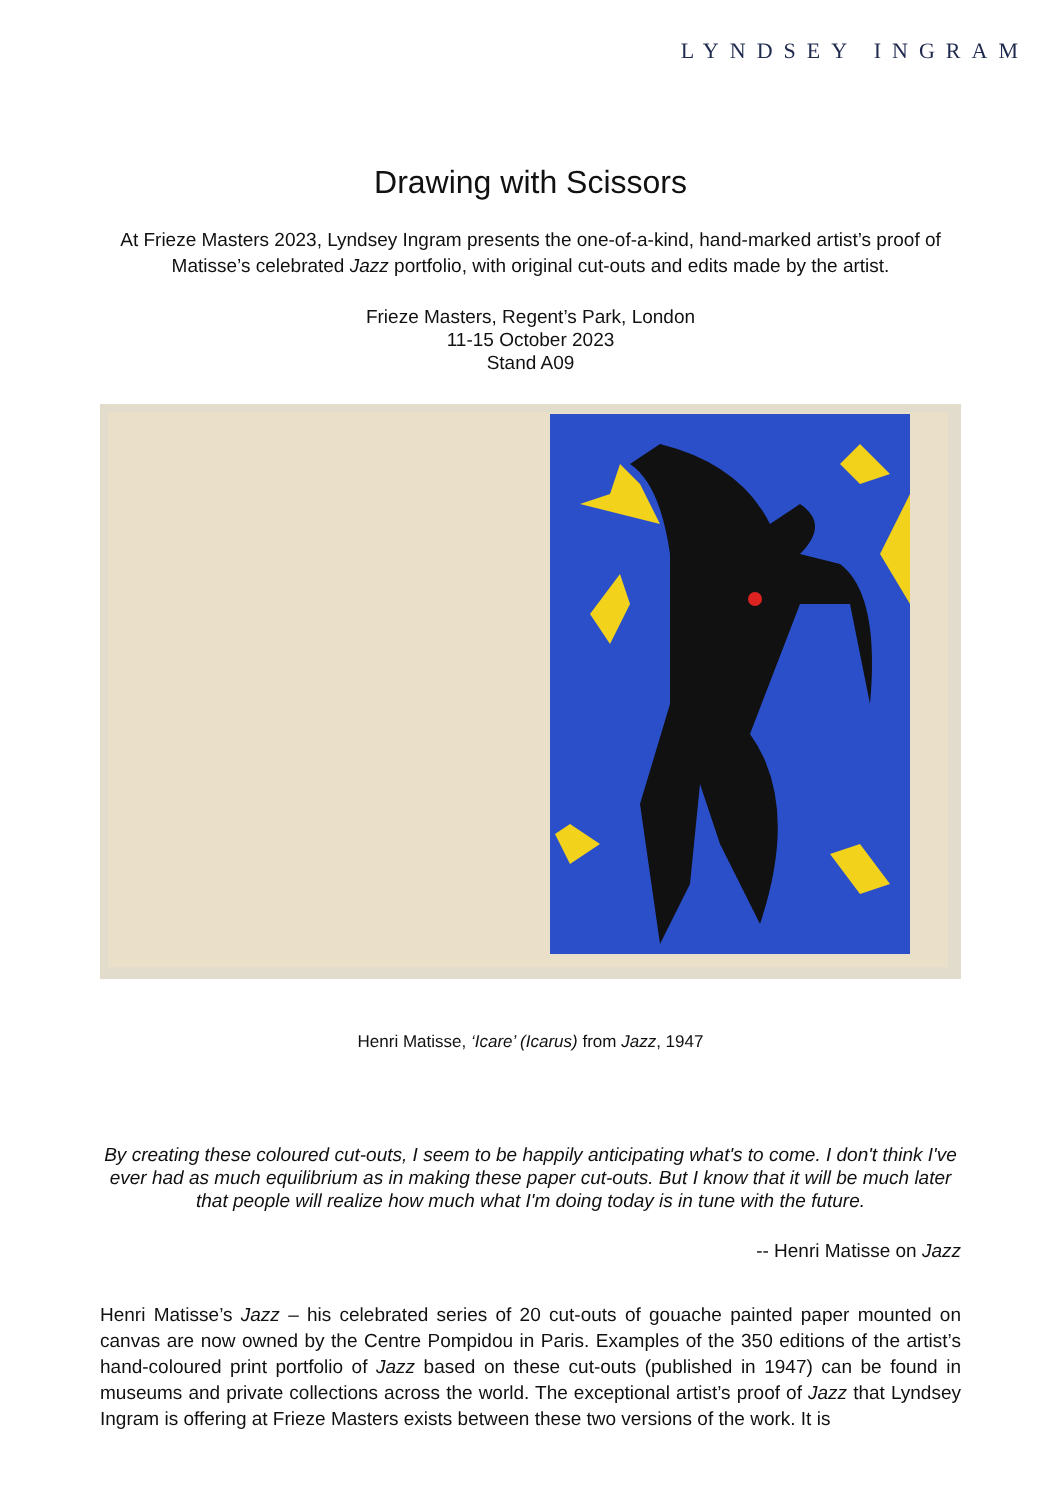LYNDSEY INGRAM
Drawing with Scissors
At Frieze Masters 2023, Lyndsey Ingram presents the one-of-a-kind, hand-marked artist’s proof of Matisse’s celebrated Jazz portfolio, with original cut-outs and edits made by the artist.
Frieze Masters, Regent’s Park, London
11-15 October 2023
Stand A09
Henri Matisse, ‘Icare’ (Icarus) from Jazz, 1947
By creating these coloured cut-outs, I seem to be happily anticipating what's to come. I don't think I've ever had as much equilibrium as in making these paper cut-outs. But I know that it will be much later that people will realize how much what I'm doing today is in tune with the future.
-- Henri Matisse on Jazz
Henri Matisse’s Jazz – his celebrated series of 20 cut-outs of gouache painted paper mounted on canvas are now owned by the Centre Pompidou in Paris. Examples of the 350 editions of the artist’s hand-coloured print portfolio of Jazz based on these cut-outs (published in 1947) can be found in museums and private collections across the world. The exceptional artist’s proof of Jazz that Lyndsey Ingram is offering at Frieze Masters exists between these two versions of the work. It is